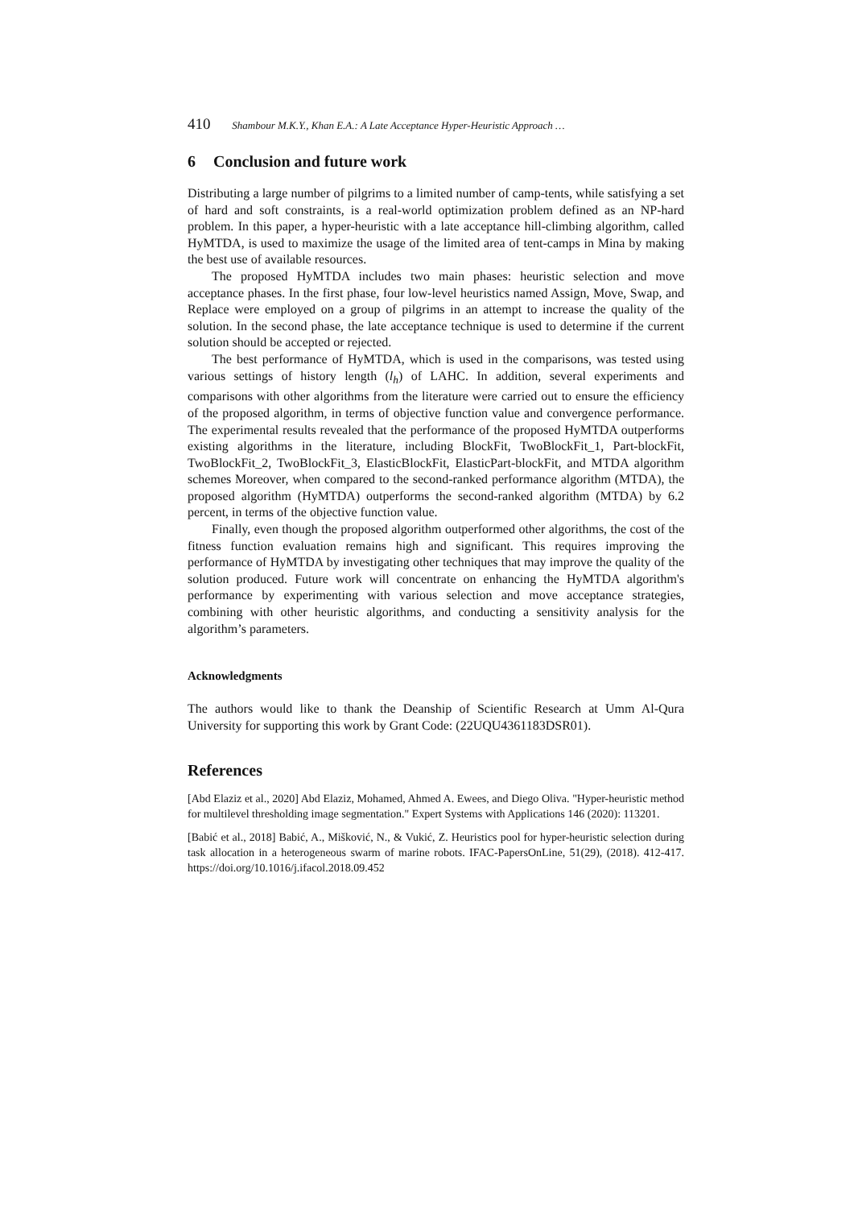410 Shambour M.K.Y., Khan E.A.: A Late Acceptance Hyper-Heuristic Approach …
6 Conclusion and future work
Distributing a large number of pilgrims to a limited number of camp-tents, while satisfying a set of hard and soft constraints, is a real-world optimization problem defined as an NP-hard problem. In this paper, a hyper-heuristic with a late acceptance hill-climbing algorithm, called HyMTDA, is used to maximize the usage of the limited area of tent-camps in Mina by making the best use of available resources.
The proposed HyMTDA includes two main phases: heuristic selection and move acceptance phases. In the first phase, four low-level heuristics named Assign, Move, Swap, and Replace were employed on a group of pilgrims in an attempt to increase the quality of the solution. In the second phase, the late acceptance technique is used to determine if the current solution should be accepted or rejected.
The best performance of HyMTDA, which is used in the comparisons, was tested using various settings of history length (l<sub>h</sub>) of LAHC. In addition, several experiments and comparisons with other algorithms from the literature were carried out to ensure the efficiency of the proposed algorithm, in terms of objective function value and convergence performance. The experimental results revealed that the performance of the proposed HyMTDA outperforms existing algorithms in the literature, including BlockFit, TwoBlockFit_1, Part-blockFit, TwoBlockFit_2, TwoBlockFit_3, ElasticBlockFit, ElasticPart-blockFit, and MTDA algorithm schemes Moreover, when compared to the second-ranked performance algorithm (MTDA), the proposed algorithm (HyMTDA) outperforms the second-ranked algorithm (MTDA) by 6.2 percent, in terms of the objective function value.
Finally, even though the proposed algorithm outperformed other algorithms, the cost of the fitness function evaluation remains high and significant. This requires improving the performance of HyMTDA by investigating other techniques that may improve the quality of the solution produced. Future work will concentrate on enhancing the HyMTDA algorithm's performance by experimenting with various selection and move acceptance strategies, combining with other heuristic algorithms, and conducting a sensitivity analysis for the algorithm’s parameters.
Acknowledgments
The authors would like to thank the Deanship of Scientific Research at Umm Al-Qura University for supporting this work by Grant Code: (22UQU4361183DSR01).
References
[Abd Elaziz et al., 2020] Abd Elaziz, Mohamed, Ahmed A. Ewees, and Diego Oliva. "Hyper-heuristic method for multilevel thresholding image segmentation." Expert Systems with Applications 146 (2020): 113201.
[Babić et al., 2018] Babić, A., Mišković, N., & Vukić, Z. Heuristics pool for hyper-heuristic selection during task allocation in a heterogeneous swarm of marine robots. IFAC-PapersOnLine, 51(29), (2018). 412-417. https://doi.org/10.1016/j.ifacol.2018.09.452